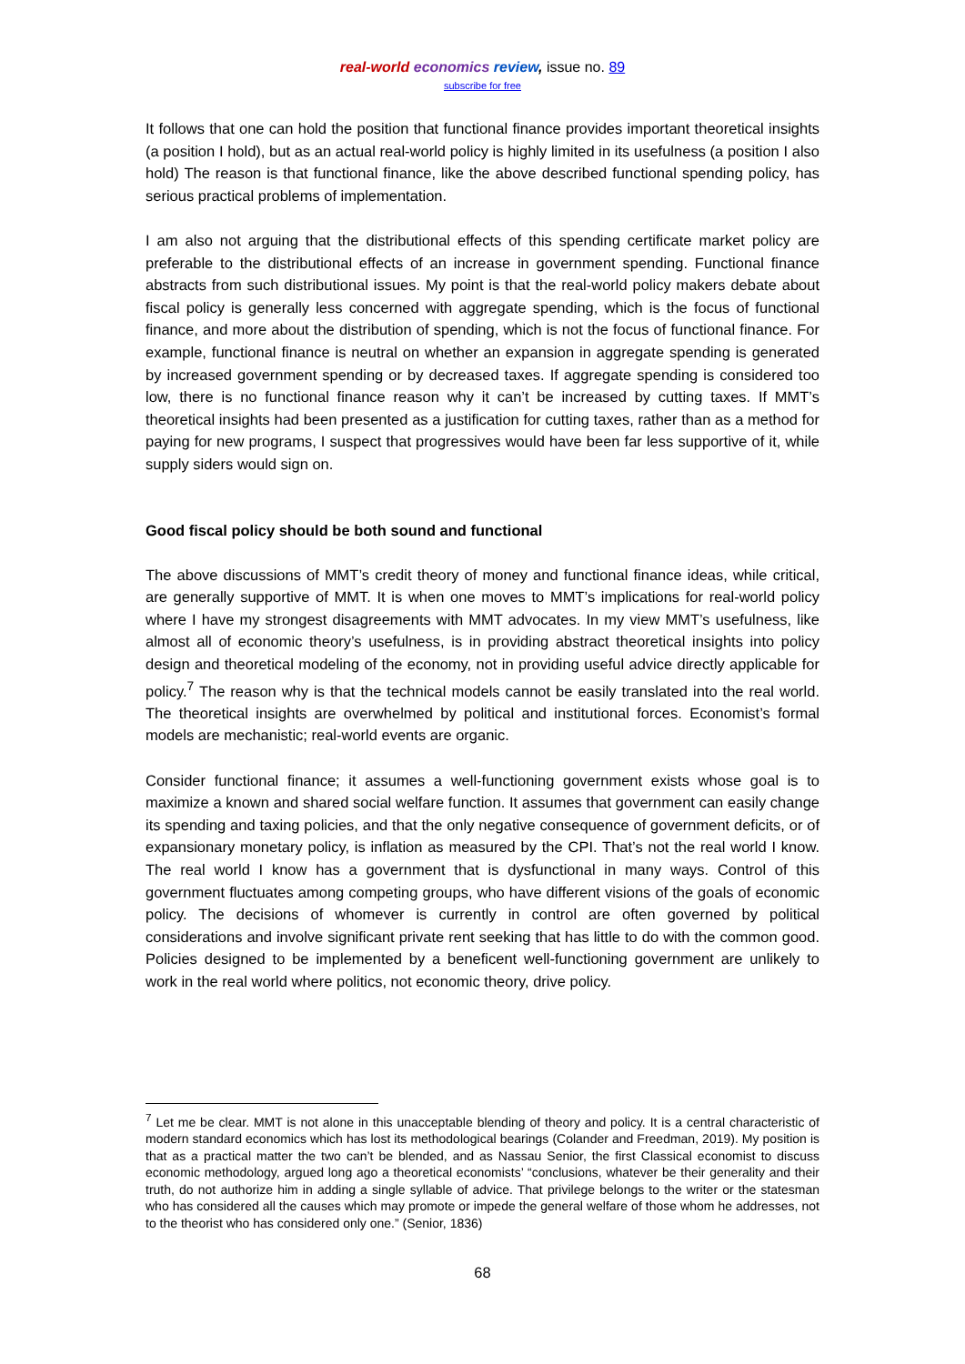real-world economics review, issue no. 89
subscribe for free
It follows that one can hold the position that functional finance provides important theoretical insights (a position I hold), but as an actual real-world policy is highly limited in its usefulness (a position I also hold) The reason is that functional finance, like the above described functional spending policy, has serious practical problems of implementation.
I am also not arguing that the distributional effects of this spending certificate market policy are preferable to the distributional effects of an increase in government spending. Functional finance abstracts from such distributional issues. My point is that the real-world policy makers debate about fiscal policy is generally less concerned with aggregate spending, which is the focus of functional finance, and more about the distribution of spending, which is not the focus of functional finance. For example, functional finance is neutral on whether an expansion in aggregate spending is generated by increased government spending or by decreased taxes. If aggregate spending is considered too low, there is no functional finance reason why it can’t be increased by cutting taxes. If MMT’s theoretical insights had been presented as a justification for cutting taxes, rather than as a method for paying for new programs, I suspect that progressives would have been far less supportive of it, while supply siders would sign on.
Good fiscal policy should be both sound and functional
The above discussions of MMT’s credit theory of money and functional finance ideas, while critical, are generally supportive of MMT. It is when one moves to MMT’s implications for real-world policy where I have my strongest disagreements with MMT advocates. In my view MMT’s usefulness, like almost all of economic theory’s usefulness, is in providing abstract theoretical insights into policy design and theoretical modeling of the economy, not in providing useful advice directly applicable for policy.<sup>7</sup> The reason why is that the technical models cannot be easily translated into the real world. The theoretical insights are overwhelmed by political and institutional forces. Economist’s formal models are mechanistic; real-world events are organic.
Consider functional finance; it assumes a well-functioning government exists whose goal is to maximize a known and shared social welfare function. It assumes that government can easily change its spending and taxing policies, and that the only negative consequence of government deficits, or of expansionary monetary policy, is inflation as measured by the CPI. That’s not the real world I know. The real world I know has a government that is dysfunctional in many ways. Control of this government fluctuates among competing groups, who have different visions of the goals of economic policy. The decisions of whomever is currently in control are often governed by political considerations and involve significant private rent seeking that has little to do with the common good. Policies designed to be implemented by a beneficent well-functioning government are unlikely to work in the real world where politics, not economic theory, drive policy.
<sup>7</sup> Let me be clear. MMT is not alone in this unacceptable blending of theory and policy. It is a central characteristic of modern standard economics which has lost its methodological bearings (Colander and Freedman, 2019). My position is that as a practical matter the two can’t be blended, and as Nassau Senior, the first Classical economist to discuss economic methodology, argued long ago a theoretical economists’ “conclusions, whatever be their generality and their truth, do not authorize him in adding a single syllable of advice. That privilege belongs to the writer or the statesman who has considered all the causes which may promote or impede the general welfare of those whom he addresses, not to the theorist who has considered only one.” (Senior, 1836)
68